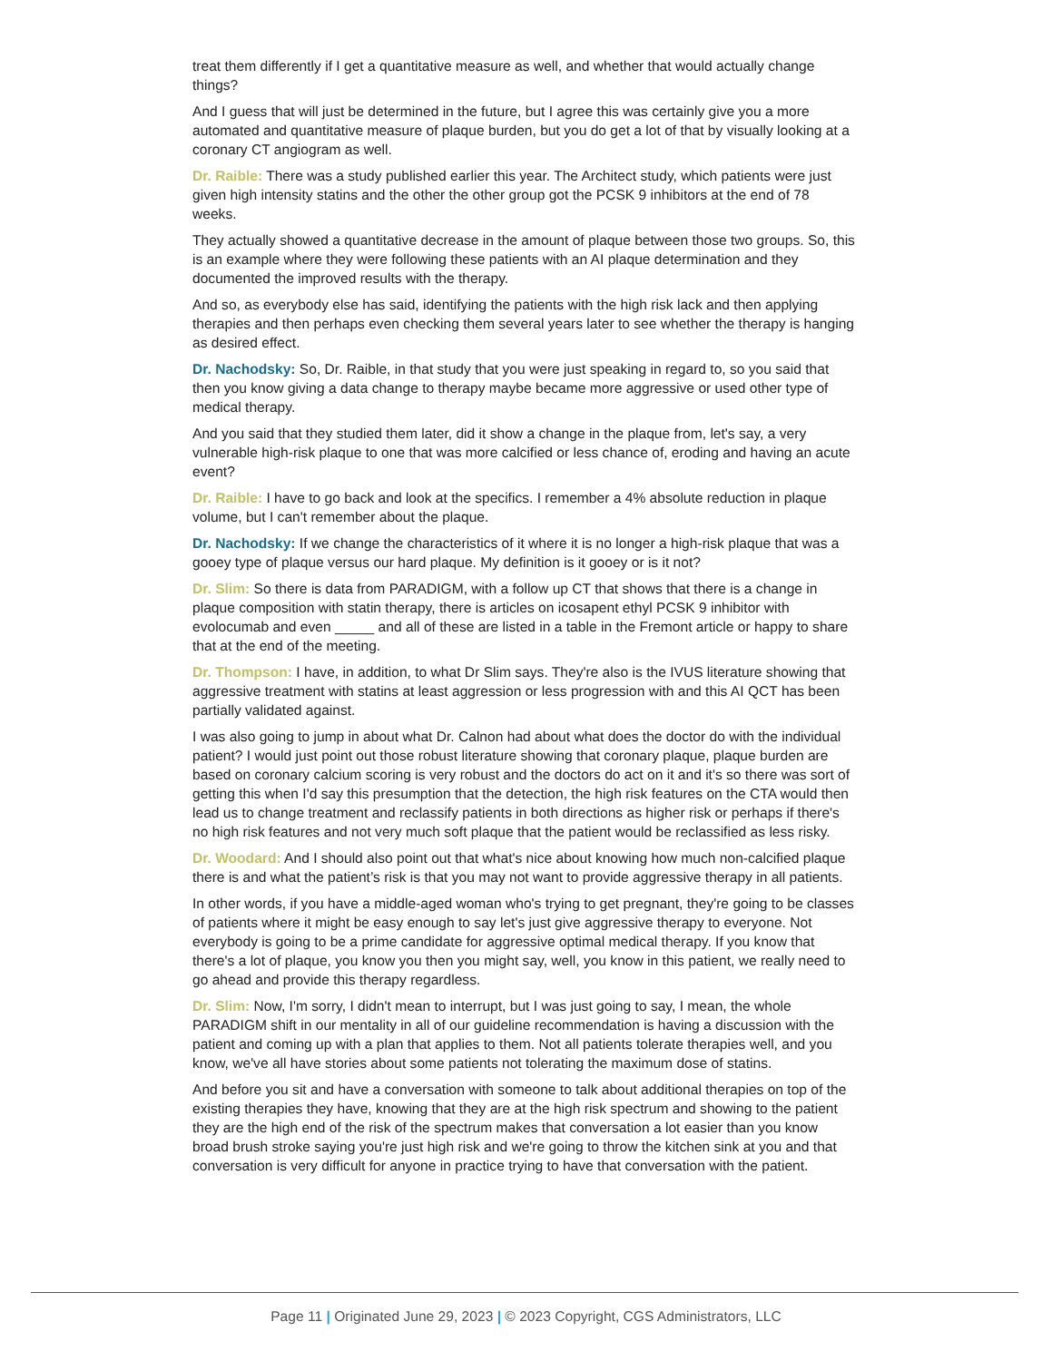treat them differently if I get a quantitative measure as well, and whether that would actually change things?
And I guess that will just be determined in the future, but I agree this was certainly give you a more automated and quantitative measure of plaque burden, but you do get a lot of that by visually looking at a coronary CT angiogram as well.
Dr. Raible: There was a study published earlier this year. The Architect study, which patients were just given high intensity statins and the other the other group got the PCSK 9 inhibitors at the end of 78 weeks.
They actually showed a quantitative decrease in the amount of plaque between those two groups. So, this is an example where they were following these patients with an AI plaque determination and they documented the improved results with the therapy.
And so, as everybody else has said, identifying the patients with the high risk lack and then applying therapies and then perhaps even checking them several years later to see whether the therapy is hanging as desired effect.
Dr. Nachodsky: So, Dr. Raible, in that study that you were just speaking in regard to, so you said that then you know giving a data change to therapy maybe became more aggressive or used other type of medical therapy.
And you said that they studied them later, did it show a change in the plaque from, let's say, a very vulnerable high-risk plaque to one that was more calcified or less chance of, eroding and having an acute event?
Dr. Raible: I have to go back and look at the specifics. I remember a 4% absolute reduction in plaque volume, but I can't remember about the plaque.
Dr. Nachodsky: If we change the characteristics of it where it is no longer a high-risk plaque that was a gooey type of plaque versus our hard plaque. My definition is it gooey or is it not?
Dr. Slim: So there is data from PARADIGM, with a follow up CT that shows that there is a change in plaque composition with statin therapy, there is articles on icosapent ethyl PCSK 9 inhibitor with evolocumab and even _____ and all of these are listed in a table in the Fremont article or happy to share that at the end of the meeting.
Dr. Thompson: I have, in addition, to what Dr Slim says. They're also is the IVUS literature showing that aggressive treatment with statins at least aggression or less progression with and this AI QCT has been partially validated against.
I was also going to jump in about what Dr. Calnon had about what does the doctor do with the individual patient? I would just point out those robust literature showing that coronary plaque, plaque burden are based on coronary calcium scoring is very robust and the doctors do act on it and it's so there was sort of getting this when I'd say this presumption that the detection, the high risk features on the CTA would then lead us to change treatment and reclassify patients in both directions as higher risk or perhaps if there's no high risk features and not very much soft plaque that the patient would be reclassified as less risky.
Dr. Woodard: And I should also point out that what's nice about knowing how much non-calcified plaque there is and what the patient’s risk is that you may not want to provide aggressive therapy in all patients.
In other words, if you have a middle-aged woman who's trying to get pregnant, they're going to be classes of patients where it might be easy enough to say let's just give aggressive therapy to everyone. Not everybody is going to be a prime candidate for aggressive optimal medical therapy. If you know that there's a lot of plaque, you know you then you might say, well, you know in this patient, we really need to go ahead and provide this therapy regardless.
Dr. Slim: Now, I'm sorry, I didn't mean to interrupt, but I was just going to say, I mean, the whole PARADIGM shift in our mentality in all of our guideline recommendation is having a discussion with the patient and coming up with a plan that applies to them. Not all patients tolerate therapies well, and you know, we've all have stories about some patients not tolerating the maximum dose of statins.
And before you sit and have a conversation with someone to talk about additional therapies on top of the existing therapies they have, knowing that they are at the high risk spectrum and showing to the patient they are the high end of the risk of the spectrum makes that conversation a lot easier than you know broad brush stroke saying you're just high risk and we're going to throw the kitchen sink at you and that conversation is very difficult for anyone in practice trying to have that conversation with the patient.
Page 11 | Originated June 29, 2023 | © 2023 Copyright, CGS Administrators, LLC